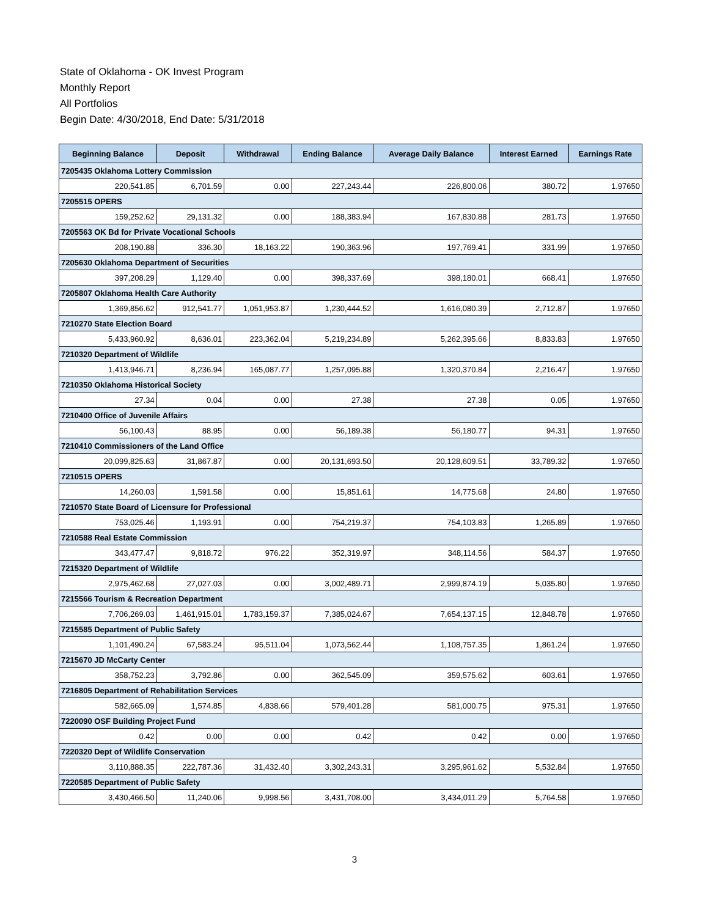State of Oklahoma - OK Invest Program
Monthly Report
All Portfolios
Begin Date: 4/30/2018, End Date: 5/31/2018
| Beginning Balance | Deposit | Withdrawal | Ending Balance | Average Daily Balance | Interest Earned | Earnings Rate |
| --- | --- | --- | --- | --- | --- | --- |
| 7205435 Oklahoma Lottery Commission | | | | | | |
| 220,541.85 | 6,701.59 | 0.00 | 227,243.44 | 226,800.06 | 380.72 | 1.97650 |
| 7205515 OPERS | | | | | | |
| 159,252.62 | 29,131.32 | 0.00 | 188,383.94 | 167,830.88 | 281.73 | 1.97650 |
| 7205563 OK Bd for Private Vocational Schools | | | | | | |
| 208,190.88 | 336.30 | 18,163.22 | 190,363.96 | 197,769.41 | 331.99 | 1.97650 |
| 7205630 Oklahoma Department of Securities | | | | | | |
| 397,208.29 | 1,129.40 | 0.00 | 398,337.69 | 398,180.01 | 668.41 | 1.97650 |
| 7205807 Oklahoma Health Care Authority | | | | | | |
| 1,369,856.62 | 912,541.77 | 1,051,953.87 | 1,230,444.52 | 1,616,080.39 | 2,712.87 | 1.97650 |
| 7210270 State Election Board | | | | | | |
| 5,433,960.92 | 8,636.01 | 223,362.04 | 5,219,234.89 | 5,262,395.66 | 8,833.83 | 1.97650 |
| 7210320 Department of Wildlife | | | | | | |
| 1,413,946.71 | 8,236.94 | 165,087.77 | 1,257,095.88 | 1,320,370.84 | 2,216.47 | 1.97650 |
| 7210350 Oklahoma Historical Society | | | | | | |
| 27.34 | 0.04 | 0.00 | 27.38 | 27.38 | 0.05 | 1.97650 |
| 7210400 Office of Juvenile Affairs | | | | | | |
| 56,100.43 | 88.95 | 0.00 | 56,189.38 | 56,180.77 | 94.31 | 1.97650 |
| 7210410 Commissioners of the Land Office | | | | | | |
| 20,099,825.63 | 31,867.87 | 0.00 | 20,131,693.50 | 20,128,609.51 | 33,789.32 | 1.97650 |
| 7210515 OPERS | | | | | | |
| 14,260.03 | 1,591.58 | 0.00 | 15,851.61 | 14,775.68 | 24.80 | 1.97650 |
| 7210570 State Board of Licensure for Professional | | | | | | |
| 753,025.46 | 1,193.91 | 0.00 | 754,219.37 | 754,103.83 | 1,265.89 | 1.97650 |
| 7210588 Real Estate Commission | | | | | | |
| 343,477.47 | 9,818.72 | 976.22 | 352,319.97 | 348,114.56 | 584.37 | 1.97650 |
| 7215320 Department of Wildlife | | | | | | |
| 2,975,462.68 | 27,027.03 | 0.00 | 3,002,489.71 | 2,999,874.19 | 5,035.80 | 1.97650 |
| 7215566 Tourism & Recreation Department | | | | | | |
| 7,706,269.03 | 1,461,915.01 | 1,783,159.37 | 7,385,024.67 | 7,654,137.15 | 12,848.78 | 1.97650 |
| 7215585 Department of Public Safety | | | | | | |
| 1,101,490.24 | 67,583.24 | 95,511.04 | 1,073,562.44 | 1,108,757.35 | 1,861.24 | 1.97650 |
| 7215670 JD McCarty Center | | | | | | |
| 358,752.23 | 3,792.86 | 0.00 | 362,545.09 | 359,575.62 | 603.61 | 1.97650 |
| 7216805 Department of Rehabilitation Services | | | | | | |
| 582,665.09 | 1,574.85 | 4,838.66 | 579,401.28 | 581,000.75 | 975.31 | 1.97650 |
| 7220090 OSF Building Project Fund | | | | | | |
| 0.42 | 0.00 | 0.00 | 0.42 | 0.42 | 0.00 | 1.97650 |
| 7220320 Dept of Wildlife Conservation | | | | | | |
| 3,110,888.35 | 222,787.36 | 31,432.40 | 3,302,243.31 | 3,295,961.62 | 5,532.84 | 1.97650 |
| 7220585 Department of Public Safety | | | | | | |
| 3,430,466.50 | 11,240.06 | 9,998.56 | 3,431,708.00 | 3,434,011.29 | 5,764.58 | 1.97650 |
3